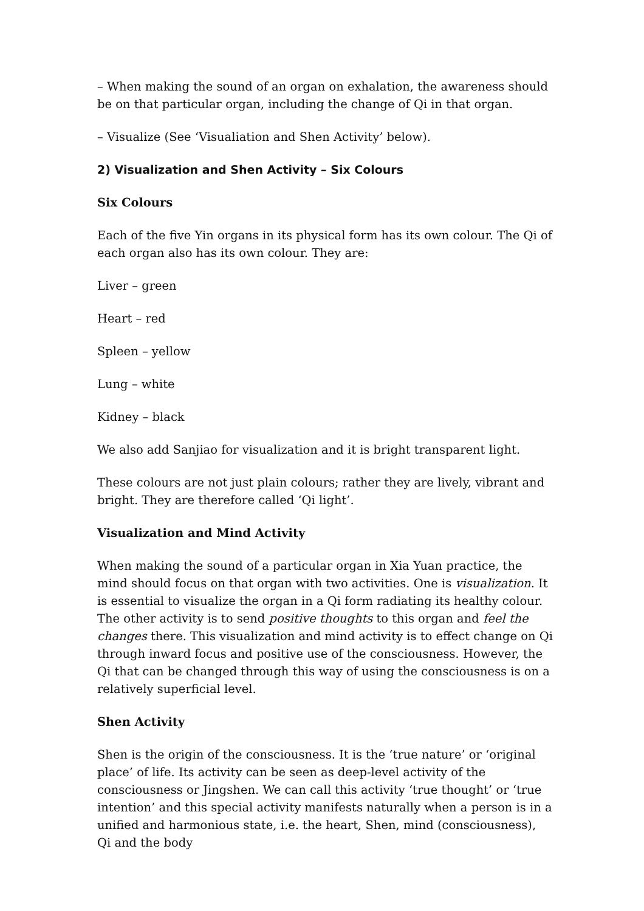– When making the sound of an organ on exhalation, the awareness should be on that particular organ, including the change of Qi in that organ.
– Visualize (See ‘Visualiation and Shen Activity’ below).
2) Visualization and Shen Activity – Six Colours
Six Colours
Each of the five Yin organs in its physical form has its own colour. The Qi of each organ also has its own colour. They are:
Liver – green
Heart – red
Spleen – yellow
Lung – white
Kidney – black
We also add Sanjiao for visualization and it is bright transparent light.
These colours are not just plain colours; rather they are lively, vibrant and bright. They are therefore called ‘Qi light’.
Visualization and Mind Activity
When making the sound of a particular organ in Xia Yuan practice, the mind should focus on that organ with two activities. One is visualization. It is essential to visualize the organ in a Qi form radiating its healthy colour. The other activity is to send positive thoughts to this organ and feel the changes there. This visualization and mind activity is to effect change on Qi through inward focus and positive use of the consciousness. However, the Qi that can be changed through this way of using the consciousness is on a relatively superficial level.
Shen Activity
Shen is the origin of the consciousness. It is the ‘true nature’ or ‘original place’ of life. Its activity can be seen as deep-level activity of the consciousness or Jingshen. We can call this activity ‘true thought’ or ‘true intention’ and this special activity manifests naturally when a person is in a unified and harmonious state, i.e. the heart, Shen, mind (consciousness), Qi and the body